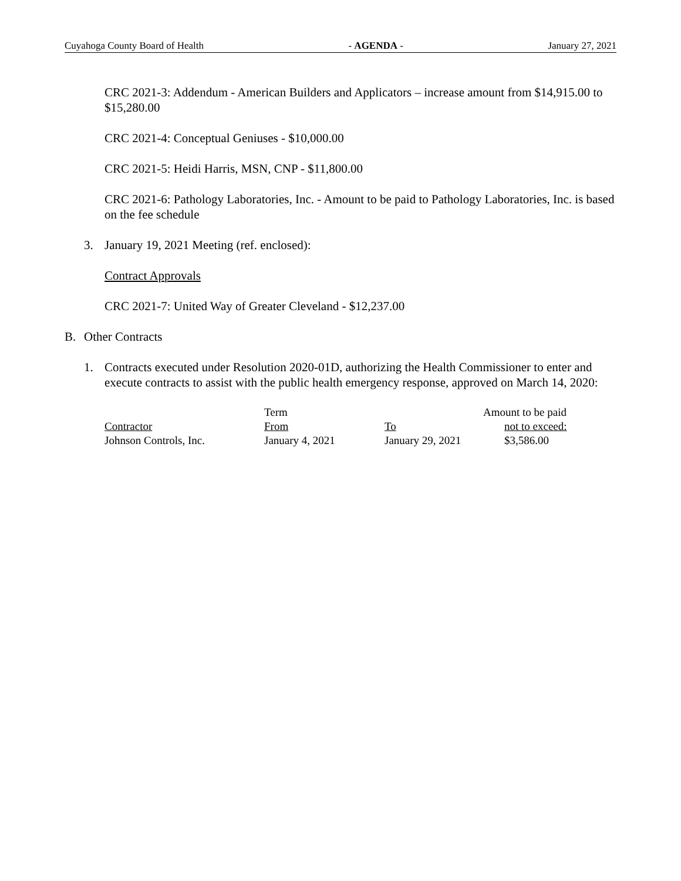Cuyahoga County Board of Health - AGENDA - January 27, 2021
CRC 2021-3: Addendum - American Builders and Applicators – increase amount from $14,915.00 to $15,280.00
CRC 2021-4: Conceptual Geniuses - $10,000.00
CRC 2021-5: Heidi Harris, MSN, CNP - $11,800.00
CRC 2021-6: Pathology Laboratories, Inc. - Amount to be paid to Pathology Laboratories, Inc. is based on the fee schedule
3. January 19, 2021 Meeting (ref. enclosed):
Contract Approvals
CRC 2021-7: United Way of Greater Cleveland - $12,237.00
B. Other Contracts
1. Contracts executed under Resolution 2020-01D, authorizing the Health Commissioner to enter and execute contracts to assist with the public health emergency response, approved on March 14, 2020:
| | Term | | Amount to be paid |
| --- | --- | --- | --- |
| Contractor | From | To | not to exceed: |
| Johnson Controls, Inc. | January 4, 2021 | January 29, 2021 | $3,586.00 |